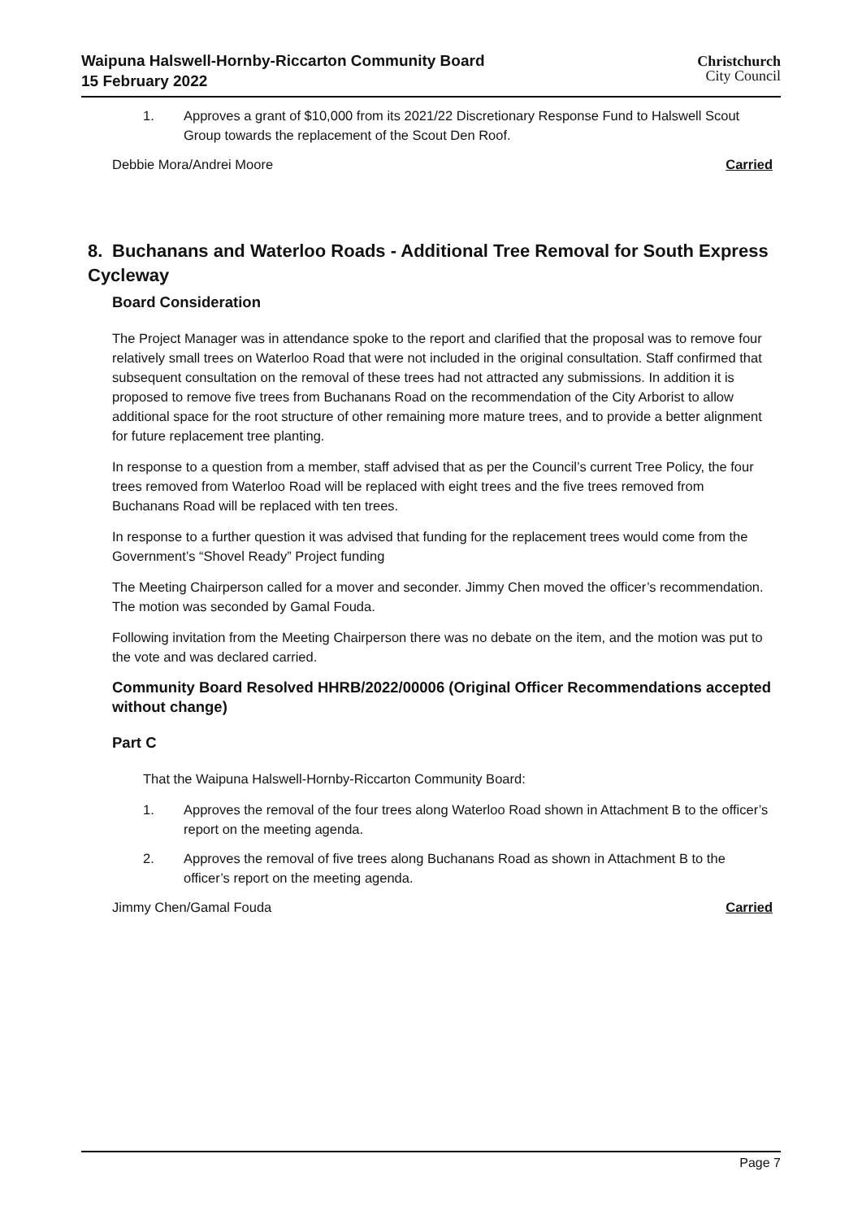Waipuna Halswell-Hornby-Riccarton Community Board
15 February 2022
Christchurch
City Council
1. Approves a grant of $10,000 from its 2021/22 Discretionary Response Fund to Halswell Scout Group towards the replacement of the Scout Den Roof.
Debbie Mora/Andrei Moore Carried
8. Buchanans and Waterloo Roads - Additional Tree Removal for South Express Cycleway
Board Consideration
The Project Manager was in attendance spoke to the report and clarified that the proposal was to remove four relatively small trees on Waterloo Road that were not included in the original consultation. Staff confirmed that subsequent consultation on the removal of these trees had not attracted any submissions. In addition it is proposed to remove five trees from Buchanans Road on the recommendation of the City Arborist to allow additional space for the root structure of other remaining more mature trees, and to provide a better alignment for future replacement tree planting.
In response to a question from a member, staff advised that as per the Council’s current Tree Policy, the four trees removed from Waterloo Road will be replaced with eight trees and the five trees removed from Buchanans Road will be replaced with ten trees.
In response to a further question it was advised that funding for the replacement trees would come from the Government’s “Shovel Ready” Project funding
The Meeting Chairperson called for a mover and seconder. Jimmy Chen moved the officer’s recommendation. The motion was seconded by Gamal Fouda.
Following invitation from the Meeting Chairperson there was no debate on the item, and the motion was put to the vote and was declared carried.
Community Board Resolved HHRB/2022/00006 (Original Officer Recommendations accepted without change)
Part C
That the Waipuna Halswell-Hornby-Riccarton Community Board:
1. Approves the removal of the four trees along Waterloo Road shown in Attachment B to the officer’s report on the meeting agenda.
2. Approves the removal of five trees along Buchanans Road as shown in Attachment B to the officer’s report on the meeting agenda.
Jimmy Chen/Gamal Fouda Carried
Page 7